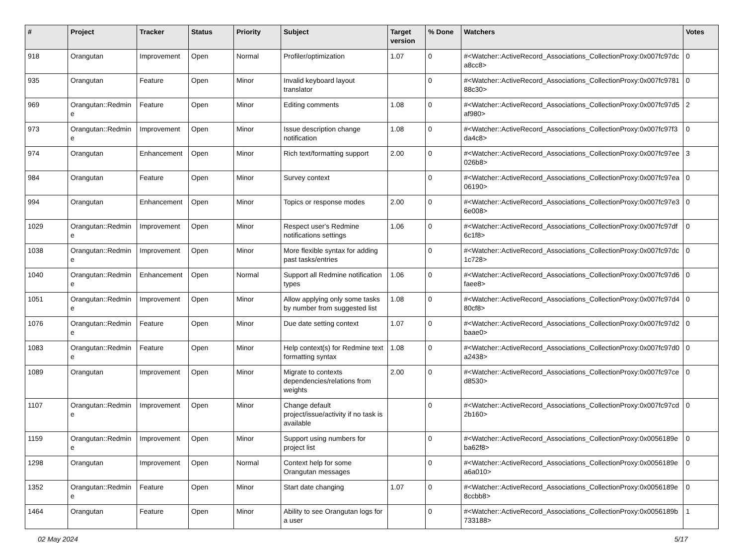| # | Project | Tracker | Status | Priority | Subject | Target version | % Done | Watchers | Votes |
| --- | --- | --- | --- | --- | --- | --- | --- | --- | --- |
| 918 | Orangutan | Improvement | Open | Normal | Profiler/optimization | 1.07 | 0 | #<Watcher::ActiveRecord_Associations_CollectionProxy:0x007fc97dca8cc8> | 0 |
| 935 | Orangutan | Feature | Open | Minor | Invalid keyboard layout translator | | 0 | #<Watcher::ActiveRecord_Associations_CollectionProxy:0x007fc978188c30> | 0 |
| 969 | Orangutan::Redmine | Feature | Open | Minor | Editing comments | 1.08 | 0 | #<Watcher::ActiveRecord_Associations_CollectionProxy:0x007fc97d5af980> | 2 |
| 973 | Orangutan::Redmine | Improvement | Open | Minor | Issue description change notification | 1.08 | 0 | #<Watcher::ActiveRecord_Associations_CollectionProxy:0x007fc97f3da4c8> | 0 |
| 974 | Orangutan | Enhancement | Open | Minor | Rich text/formatting support | 2.00 | 0 | #<Watcher::ActiveRecord_Associations_CollectionProxy:0x007fc97ee026b8> | 3 |
| 984 | Orangutan | Feature | Open | Minor | Survey context | | 0 | #<Watcher::ActiveRecord_Associations_CollectionProxy:0x007fc97ea06190> | 0 |
| 994 | Orangutan | Enhancement | Open | Minor | Topics or response modes | 2.00 | 0 | #<Watcher::ActiveRecord_Associations_CollectionProxy:0x007fc97e36e008> | 0 |
| 1029 | Orangutan::Redmine | Improvement | Open | Minor | Respect user's Redmine notifications settings | 1.06 | 0 | #<Watcher::ActiveRecord_Associations_CollectionProxy:0x007fc97df6c1f8> | 0 |
| 1038 | Orangutan::Redmine | Improvement | Open | Minor | More flexible syntax for adding past tasks/entries | | 0 | #<Watcher::ActiveRecord_Associations_CollectionProxy:0x007fc97dc1c728> | 0 |
| 1040 | Orangutan::Redmine | Enhancement | Open | Normal | Support all Redmine notification types | 1.06 | 0 | #<Watcher::ActiveRecord_Associations_CollectionProxy:0x007fc97d6faee8> | 0 |
| 1051 | Orangutan::Redmine | Improvement | Open | Minor | Allow applying only some tasks by number from suggested list | 1.08 | 0 | #<Watcher::ActiveRecord_Associations_CollectionProxy:0x007fc97d480cf8> | 0 |
| 1076 | Orangutan::Redmine | Feature | Open | Minor | Due date setting context | 1.07 | 0 | #<Watcher::ActiveRecord_Associations_CollectionProxy:0x007fc97d2baae0> | 0 |
| 1083 | Orangutan::Redmine | Feature | Open | Minor | Help context(s) for Redmine text formatting syntax | 1.08 | 0 | #<Watcher::ActiveRecord_Associations_CollectionProxy:0x007fc97d0a2438> | 0 |
| 1089 | Orangutan | Improvement | Open | Minor | Migrate to contexts dependencies/relations from weights | 2.00 | 0 | #<Watcher::ActiveRecord_Associations_CollectionProxy:0x007fc97ced8530> | 0 |
| 1107 | Orangutan::Redmine | Improvement | Open | Minor | Change default project/issue/activity if no task is available | | 0 | #<Watcher::ActiveRecord_Associations_CollectionProxy:0x007fc97cd2b160> | 0 |
| 1159 | Orangutan::Redmine | Improvement | Open | Minor | Support using numbers for project list | | 0 | #<Watcher::ActiveRecord_Associations_CollectionProxy:0x0056189eba62f8> | 0 |
| 1298 | Orangutan | Improvement | Open | Normal | Context help for some Orangutan messages | | 0 | #<Watcher::ActiveRecord_Associations_CollectionProxy:0x0056189ea6a010> | 0 |
| 1352 | Orangutan::Redmine | Feature | Open | Minor | Start date changing | 1.07 | 0 | #<Watcher::ActiveRecord_Associations_CollectionProxy:0x0056189e8ccbb8> | 0 |
| 1464 | Orangutan | Feature | Open | Minor | Ability to see Orangutan logs for a user | | 0 | #<Watcher::ActiveRecord_Associations_CollectionProxy:0x0056189b733188> | 1 |
02 May 2024 5/17